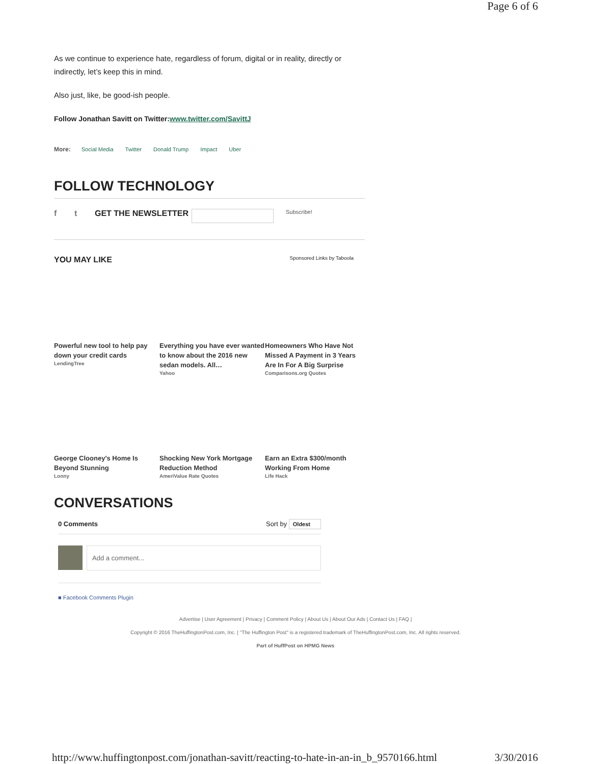Page 6 of 6
As we continue to experience hate, regardless of forum, digital or in reality, directly or indirectly, let’s keep this in mind.
Also just, like, be good-ish people.
Follow Jonathan Savitt on Twitter:www.twitter.com/SavittJ
More: Social Media Twitter Donald Trump Impact Uber
FOLLOW TECHNOLOGY
f t GET THE NEWSLETTER Subscribe!
YOU MAY LIKE Sponsored Links by Taboola
Powerful new tool to help pay down your credit cards
LendingTree
Everything you have ever wanted to know about the 2016 new sedan models. All…
Yahoo
Homeowners Who Have Not Missed A Payment in 3 Years Are In For A Big Surprise
Comparisons.org Quotes
George Clooney's Home Is Beyond Stunning
Lonny
Shocking New York Mortgage Reduction Method
AmeriValue Rate Quotes
Earn an Extra $300/month Working From Home
Life Hack
CONVERSATIONS
0 Comments Sort by Oldest
Add a comment...
■ Facebook Comments Plugin
Advertise | User Agreement | Privacy | Comment Policy | About Us | About Our Ads | Contact Us | FAQ |
Copyright © 2016 TheHuffingtonPost.com, Inc. | "The Huffington Post" is a registered trademark of TheHuffingtonPost.com, Inc. All rights reserved.
Part of HuffPost on HPMG News
http://www.huffingtonpost.com/jonathan-savitt/reacting-to-hate-in-an-in_b_9570166.html 3/30/2016